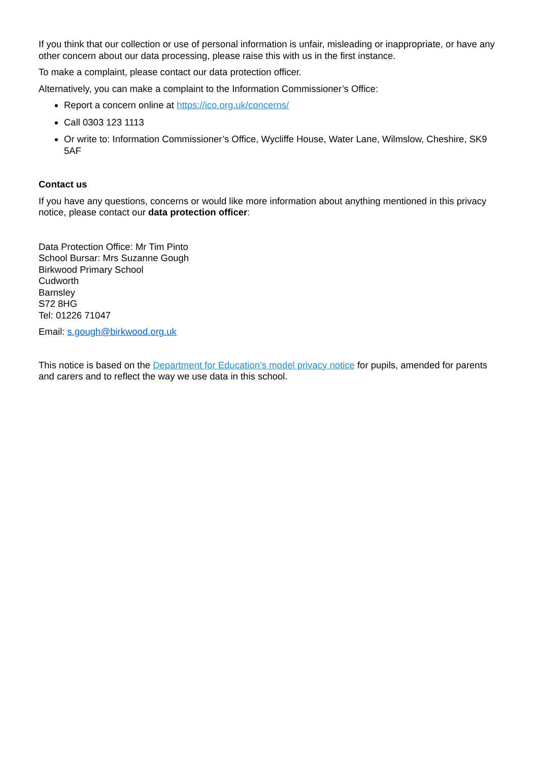If you think that our collection or use of personal information is unfair, misleading or inappropriate, or have any other concern about our data processing, please raise this with us in the first instance.
To make a complaint, please contact our data protection officer.
Alternatively, you can make a complaint to the Information Commissioner’s Office:
Report a concern online at https://ico.org.uk/concerns/
Call 0303 123 1113
Or write to: Information Commissioner’s Office, Wycliffe House, Water Lane, Wilmslow, Cheshire, SK9 5AF
Contact us
If you have any questions, concerns or would like more information about anything mentioned in this privacy notice, please contact our data protection officer:
Data Protection Office: Mr Tim Pinto
School Bursar: Mrs Suzanne Gough
Birkwood Primary School
Cudworth
Barnsley
S72 8HG
Tel: 01226 71047
Email: s.gough@birkwood.org.uk
This notice is based on the Department for Education’s model privacy notice for pupils, amended for parents and carers and to reflect the way we use data in this school.